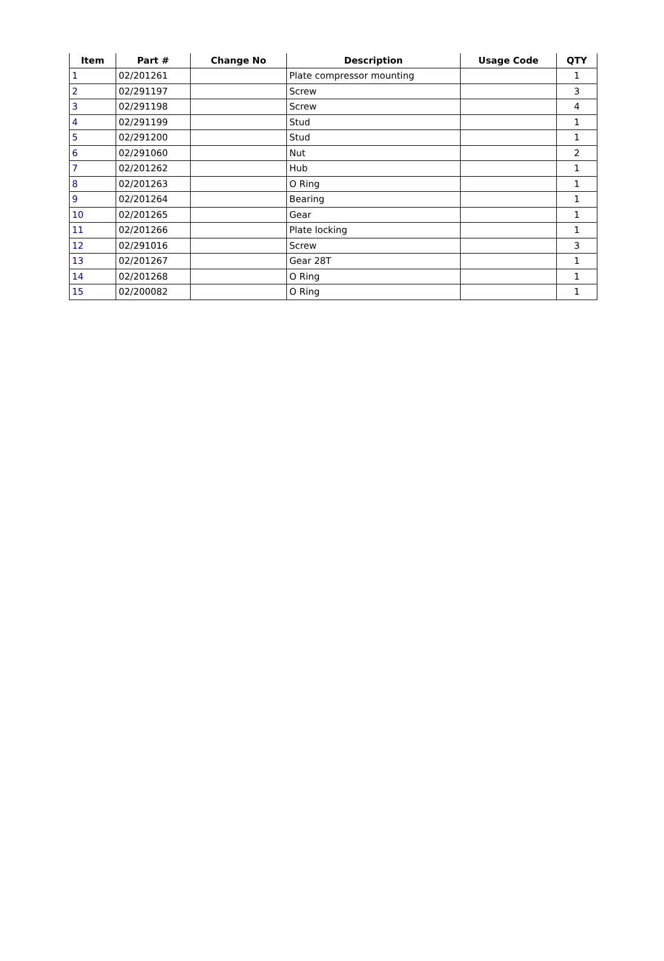| Item | Part # | Change No | Description | Usage Code | QTY |
| --- | --- | --- | --- | --- | --- |
| 1 | 02/201261 | | Plate compressor mounting | | 1 |
| 2 | 02/291197 | | Screw | | 3 |
| 3 | 02/291198 | | Screw | | 4 |
| 4 | 02/291199 | | Stud | | 1 |
| 5 | 02/291200 | | Stud | | 1 |
| 6 | 02/291060 | | Nut | | 2 |
| 7 | 02/201262 | | Hub | | 1 |
| 8 | 02/201263 | | O Ring | | 1 |
| 9 | 02/201264 | | Bearing | | 1 |
| 10 | 02/201265 | | Gear | | 1 |
| 11 | 02/201266 | | Plate locking | | 1 |
| 12 | 02/291016 | | Screw | | 3 |
| 13 | 02/201267 | | Gear 28T | | 1 |
| 14 | 02/201268 | | O Ring | | 1 |
| 15 | 02/200082 | | O Ring | | 1 |